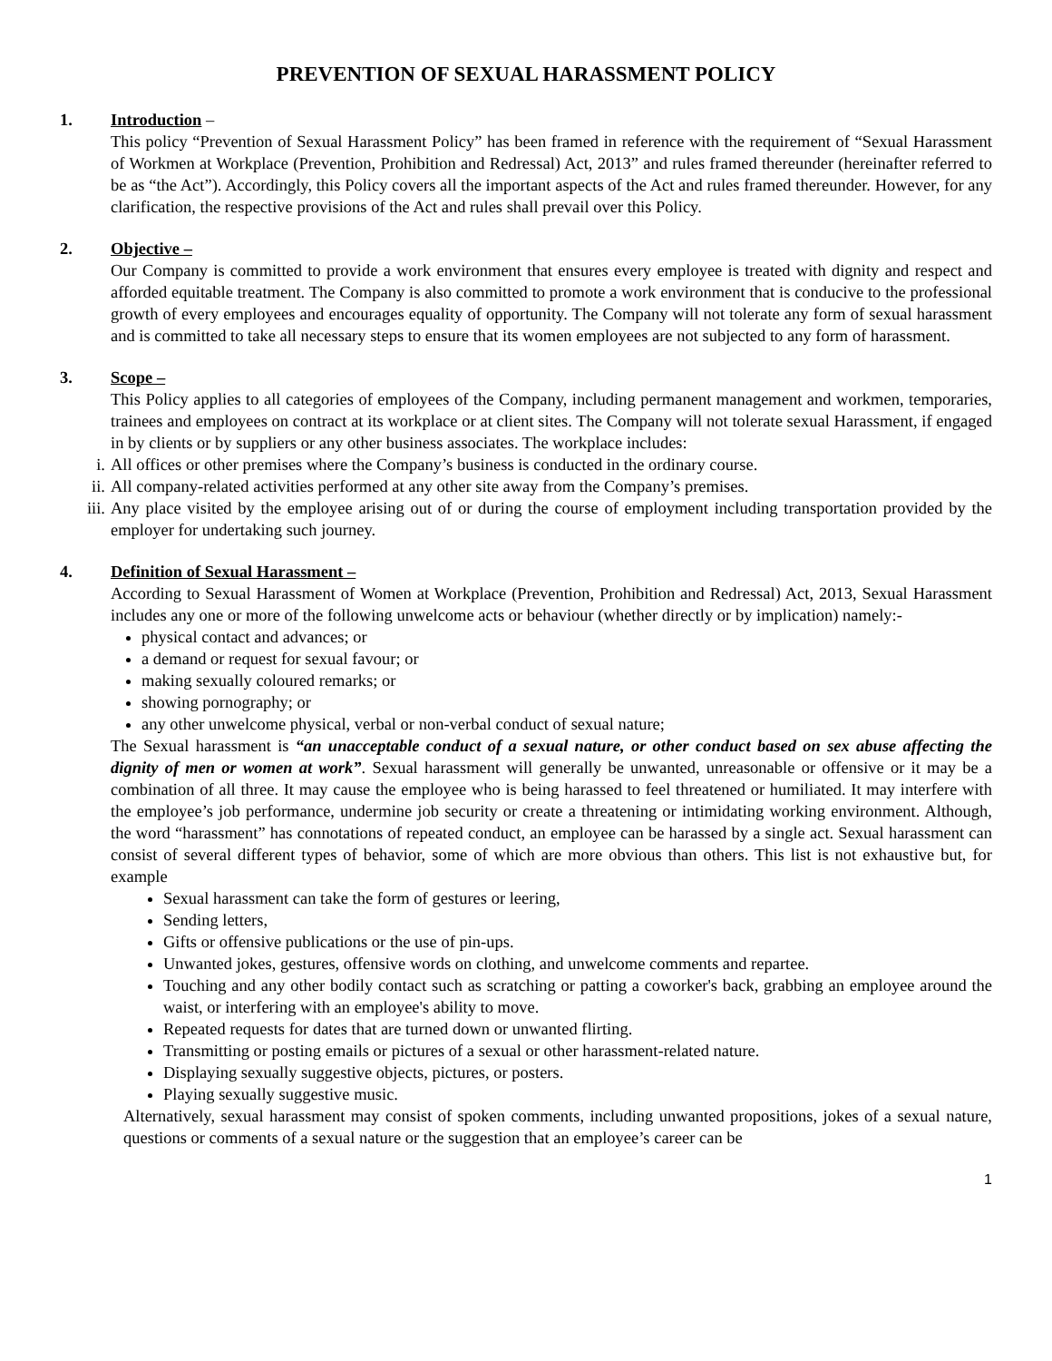PREVENTION OF SEXUAL HARASSMENT POLICY
1. Introduction –
This policy “Prevention of Sexual Harassment Policy” has been framed in reference with the requirement of “Sexual Harassment of Workmen at Workplace (Prevention, Prohibition and Redressal) Act, 2013” and rules framed thereunder (hereinafter referred to be as “the Act”). Accordingly, this Policy covers all the important aspects of the Act and rules framed thereunder. However, for any clarification, the respective provisions of the Act and rules shall prevail over this Policy.
2. Objective –
Our Company is committed to provide a work environment that ensures every employee is treated with dignity and respect and afforded equitable treatment. The Company is also committed to promote a work environment that is conducive to the professional growth of every employees and encourages equality of opportunity. The Company will not tolerate any form of sexual harassment and is committed to take all necessary steps to ensure that its women employees are not subjected to any form of harassment.
3. Scope –
This Policy applies to all categories of employees of the Company, including permanent management and workmen, temporaries, trainees and employees on contract at its workplace or at client sites. The Company will not tolerate sexual Harassment, if engaged in by clients or by suppliers or any other business associates. The workplace includes:
i. All offices or other premises where the Company’s business is conducted in the ordinary course.
ii. All company-related activities performed at any other site away from the Company’s premises.
iii. Any place visited by the employee arising out of or during the course of employment including transportation provided by the employer for undertaking such journey.
4. Definition of Sexual Harassment –
According to Sexual Harassment of Women at Workplace (Prevention, Prohibition and Redressal) Act, 2013, Sexual Harassment includes any one or more of the following unwelcome acts or behaviour (whether directly or by implication) namely:-
physical contact and advances; or
a demand or request for sexual favour; or
making sexually coloured remarks; or
showing pornography; or
any other unwelcome physical, verbal or non-verbal conduct of sexual nature;
The Sexual harassment is “an unacceptable conduct of a sexual nature, or other conduct based on sex abuse affecting the dignity of men or women at work”. Sexual harassment will generally be unwanted, unreasonable or offensive or it may be a combination of all three. It may cause the employee who is being harassed to feel threatened or humiliated. It may interfere with the employee’s job performance, undermine job security or create a threatening or intimidating working environment. Although, the word “harassment” has connotations of repeated conduct, an employee can be harassed by a single act. Sexual harassment can consist of several different types of behavior, some of which are more obvious than others. This list is not exhaustive but, for example
Sexual harassment can take the form of gestures or leering,
Sending letters,
Gifts or offensive publications or the use of pin-ups.
Unwanted jokes, gestures, offensive words on clothing, and unwelcome comments and repartee.
Touching and any other bodily contact such as scratching or patting a coworker's back, grabbing an employee around the waist, or interfering with an employee's ability to move.
Repeated requests for dates that are turned down or unwanted flirting.
Transmitting or posting emails or pictures of a sexual or other harassment-related nature.
Displaying sexually suggestive objects, pictures, or posters.
Playing sexually suggestive music.
Alternatively, sexual harassment may consist of spoken comments, including unwanted propositions, jokes of a sexual nature, questions or comments of a sexual nature or the suggestion that an employee’s career can be
1